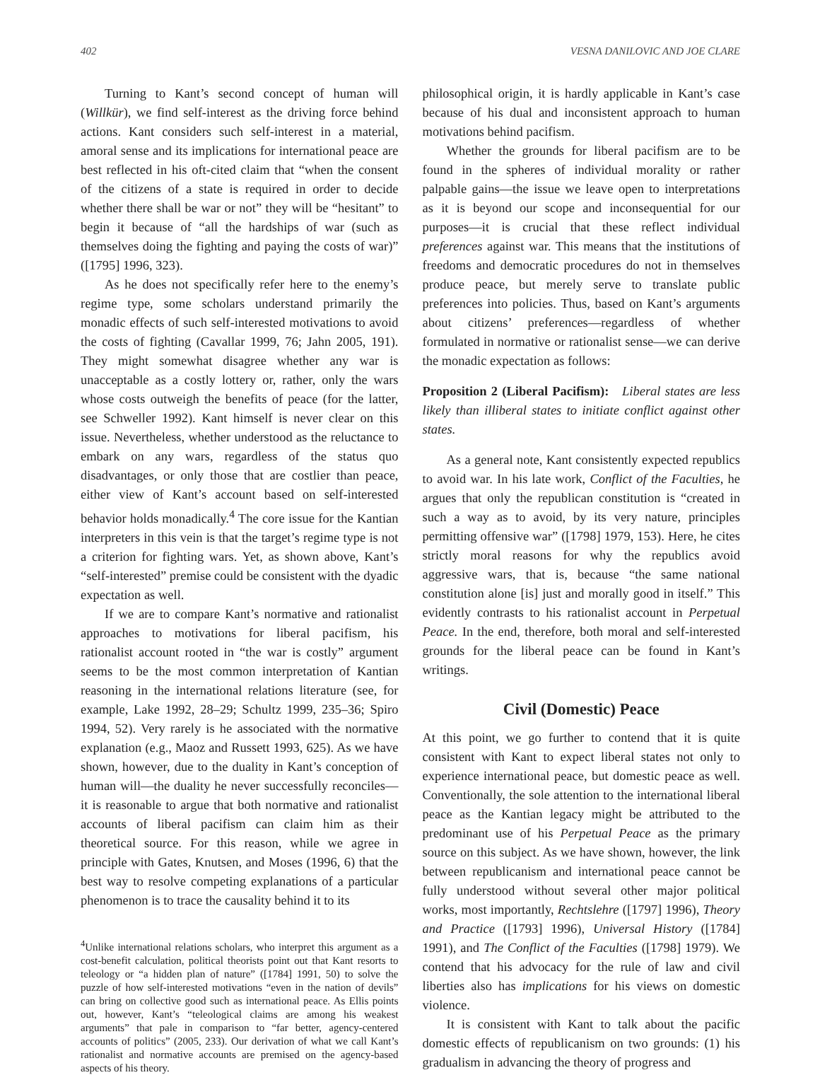402 VESNA DANILOVIC AND JOE CLARE
Turning to Kant’s second concept of human will (Willkür), we find self-interest as the driving force behind actions. Kant considers such self-interest in a material, amoral sense and its implications for international peace are best reflected in his oft-cited claim that “when the consent of the citizens of a state is required in order to decide whether there shall be war or not” they will be “hesitant” to begin it because of “all the hardships of war (such as themselves doing the fighting and paying the costs of war)” ([1795] 1996, 323).
As he does not specifically refer here to the enemy’s regime type, some scholars understand primarily the monadic effects of such self-interested motivations to avoid the costs of fighting (Cavallar 1999, 76; Jahn 2005, 191). They might somewhat disagree whether any war is unacceptable as a costly lottery or, rather, only the wars whose costs outweigh the benefits of peace (for the latter, see Schweller 1992). Kant himself is never clear on this issue. Nevertheless, whether understood as the reluctance to embark on any wars, regardless of the status quo disadvantages, or only those that are costlier than peace, either view of Kant’s account based on self-interested behavior holds monadically.<sup>4</sup> The core issue for the Kantian interpreters in this vein is that the target’s regime type is not a criterion for fighting wars. Yet, as shown above, Kant’s “self-interested” premise could be consistent with the dyadic expectation as well.
If we are to compare Kant’s normative and rationalist approaches to motivations for liberal pacifism, his rationalist account rooted in “the war is costly” argument seems to be the most common interpretation of Kantian reasoning in the international relations literature (see, for example, Lake 1992, 28–29; Schultz 1999, 235–36; Spiro 1994, 52). Very rarely is he associated with the normative explanation (e.g., Maoz and Russett 1993, 625). As we have shown, however, due to the duality in Kant’s conception of human will—the duality he never successfully reconciles—it is reasonable to argue that both normative and rationalist accounts of liberal pacifism can claim him as their theoretical source. For this reason, while we agree in principle with Gates, Knutsen, and Moses (1996, 6) that the best way to resolve competing explanations of a particular phenomenon is to trace the causality behind it to its
<sup>4</sup> Unlike international relations scholars, who interpret this argument as a cost-benefit calculation, political theorists point out that Kant resorts to teleology or “a hidden plan of nature” ([1784] 1991, 50) to solve the puzzle of how self-interested motivations “even in the nation of devils” can bring on collective good such as international peace. As Ellis points out, however, Kant’s “teleological claims are among his weakest arguments” that pale in comparison to “far better, agency-centered accounts of politics” (2005, 233). Our derivation of what we call Kant’s rationalist and normative accounts are premised on the agency-based aspects of his theory.
philosophical origin, it is hardly applicable in Kant’s case because of his dual and inconsistent approach to human motivations behind pacifism.
Whether the grounds for liberal pacifism are to be found in the spheres of individual morality or rather palpable gains—the issue we leave open to interpretations as it is beyond our scope and inconsequential for our purposes—it is crucial that these reflect individual preferences against war. This means that the institutions of freedoms and democratic procedures do not in themselves produce peace, but merely serve to translate public preferences into policies. Thus, based on Kant’s arguments about citizens’ preferences—regardless of whether formulated in normative or rationalist sense—we can derive the monadic expectation as follows:
Proposition 2 (Liberal Pacifism): Liberal states are less likely than illiberal states to initiate conflict against other states.
As a general note, Kant consistently expected republics to avoid war. In his late work, Conflict of the Faculties, he argues that only the republican constitution is “created in such a way as to avoid, by its very nature, principles permitting offensive war” ([1798] 1979, 153). Here, he cites strictly moral reasons for why the republics avoid aggressive wars, that is, because “the same national constitution alone [is] just and morally good in itself.” This evidently contrasts to his rationalist account in Perpetual Peace. In the end, therefore, both moral and self-interested grounds for the liberal peace can be found in Kant’s writings.
Civil (Domestic) Peace
At this point, we go further to contend that it is quite consistent with Kant to expect liberal states not only to experience international peace, but domestic peace as well. Conventionally, the sole attention to the international liberal peace as the Kantian legacy might be attributed to the predominant use of his Perpetual Peace as the primary source on this subject. As we have shown, however, the link between republicanism and international peace cannot be fully understood without several other major political works, most importantly, Rechtslehre ([1797] 1996), Theory and Practice ([1793] 1996), Universal History ([1784] 1991), and The Conflict of the Faculties ([1798] 1979). We contend that his advocacy for the rule of law and civil liberties also has implications for his views on domestic violence.
It is consistent with Kant to talk about the pacific domestic effects of republicanism on two grounds: (1) his gradualism in advancing the theory of progress and